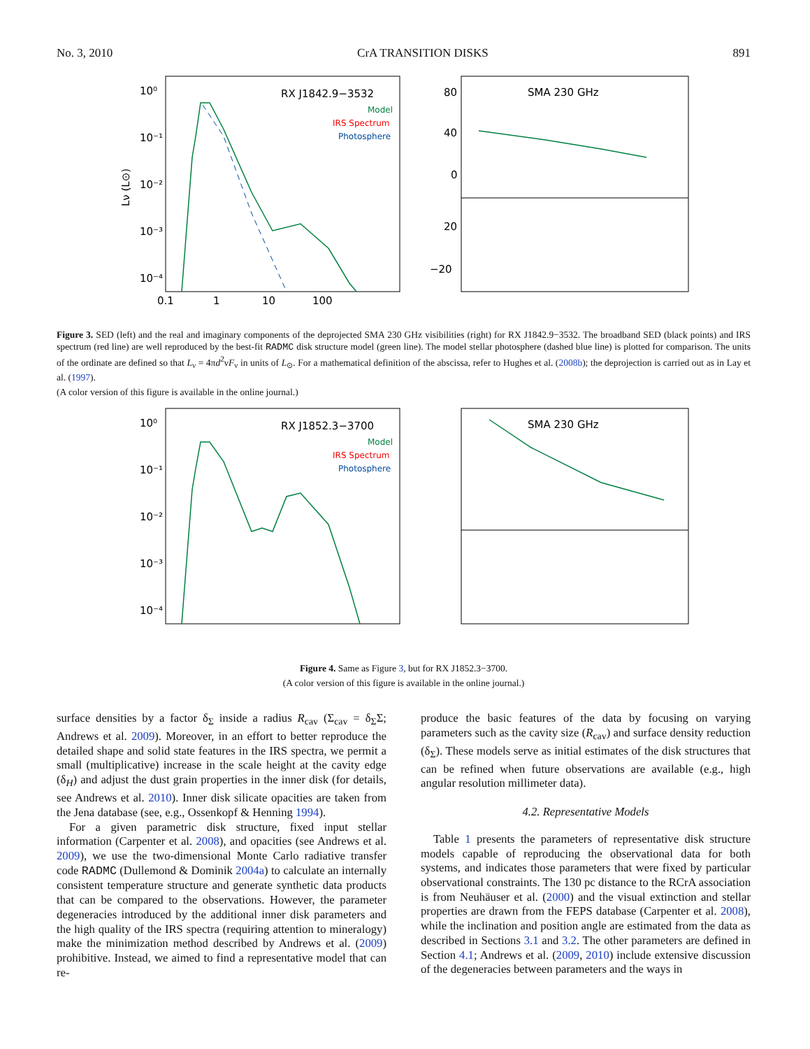No. 3, 2010 CrA TRANSITION DISKS 891
10⁰
10⁻¹
10⁻²
10⁻³
10⁻⁴
0.1
1
10
100
Lν (L⊙)
RX J1842.9−3532
Model
IRS Spectrum
Photosphere
SMA 230 GHz
80
40
0
20
−20
Figure 3. SED (left) and the real and imaginary components of the deprojected SMA 230 GHz visibilities (right) for RX J1842.9−3532. The broadband SED (black points) and IRS spectrum (red line) are well reproduced by the best-fit RADMC disk structure model (green line). The model stellar photosphere (dashed blue line) is plotted for comparison. The units of the ordinate are defined so that L<sub>ν</sub> = 4πd<sup>2</sup>νF<sub>ν</sub> in units of L<sub>⊙</sub>. For a mathematical definition of the abscissa, refer to Hughes et al. (2008b); the deprojection is carried out as in Lay et al. (1997).
(A color version of this figure is available in the online journal.)
10⁰
10⁻¹
10⁻²
10⁻³
10⁻⁴
RX J1852.3−3700
Model
IRS Spectrum
Photosphere
SMA 230 GHz
Figure 4. Same as Figure 3, but for RX J1852.3−3700.
(A color version of this figure is available in the online journal.)
surface densities by a factor δ<sub>Σ</sub> inside a radius R<sub>cav</sub> (Σ<sub>cav</sub> = δ<sub>Σ</sub>Σ; Andrews et al. 2009). Moreover, in an effort to better reproduce the detailed shape and solid state features in the IRS spectra, we permit a small (multiplicative) increase in the scale height at the cavity edge (δ<sub>H</sub>) and adjust the dust grain properties in the inner disk (for details, see Andrews et al. 2010). Inner disk silicate opacities are taken from the Jena database (see, e.g., Ossenkopf & Henning 1994).
For a given parametric disk structure, fixed input stellar information (Carpenter et al. 2008), and opacities (see Andrews et al. 2009), we use the two-dimensional Monte Carlo radiative transfer code RADMC (Dullemond & Dominik 2004a) to calculate an internally consistent temperature structure and generate synthetic data products that can be compared to the observations. However, the parameter degeneracies introduced by the additional inner disk parameters and the high quality of the IRS spectra (requiring attention to mineralogy) make the minimization method described by Andrews et al. (2009) prohibitive. Instead, we aimed to find a representative model that can re-
produce the basic features of the data by focusing on varying parameters such as the cavity size (R<sub>cav</sub>) and surface density reduction (δ<sub>Σ</sub>). These models serve as initial estimates of the disk structures that can be refined when future observations are available (e.g., high angular resolution millimeter data).
4.2. Representative Models
Table 1 presents the parameters of representative disk structure models capable of reproducing the observational data for both systems, and indicates those parameters that were fixed by particular observational constraints. The 130 pc distance to the RCrA association is from Neuhäuser et al. (2000) and the visual extinction and stellar properties are drawn from the FEPS database (Carpenter et al. 2008), while the inclination and position angle are estimated from the data as described in Sections 3.1 and 3.2. The other parameters are defined in Section 4.1; Andrews et al. (2009, 2010) include extensive discussion of the degeneracies between parameters and the ways in